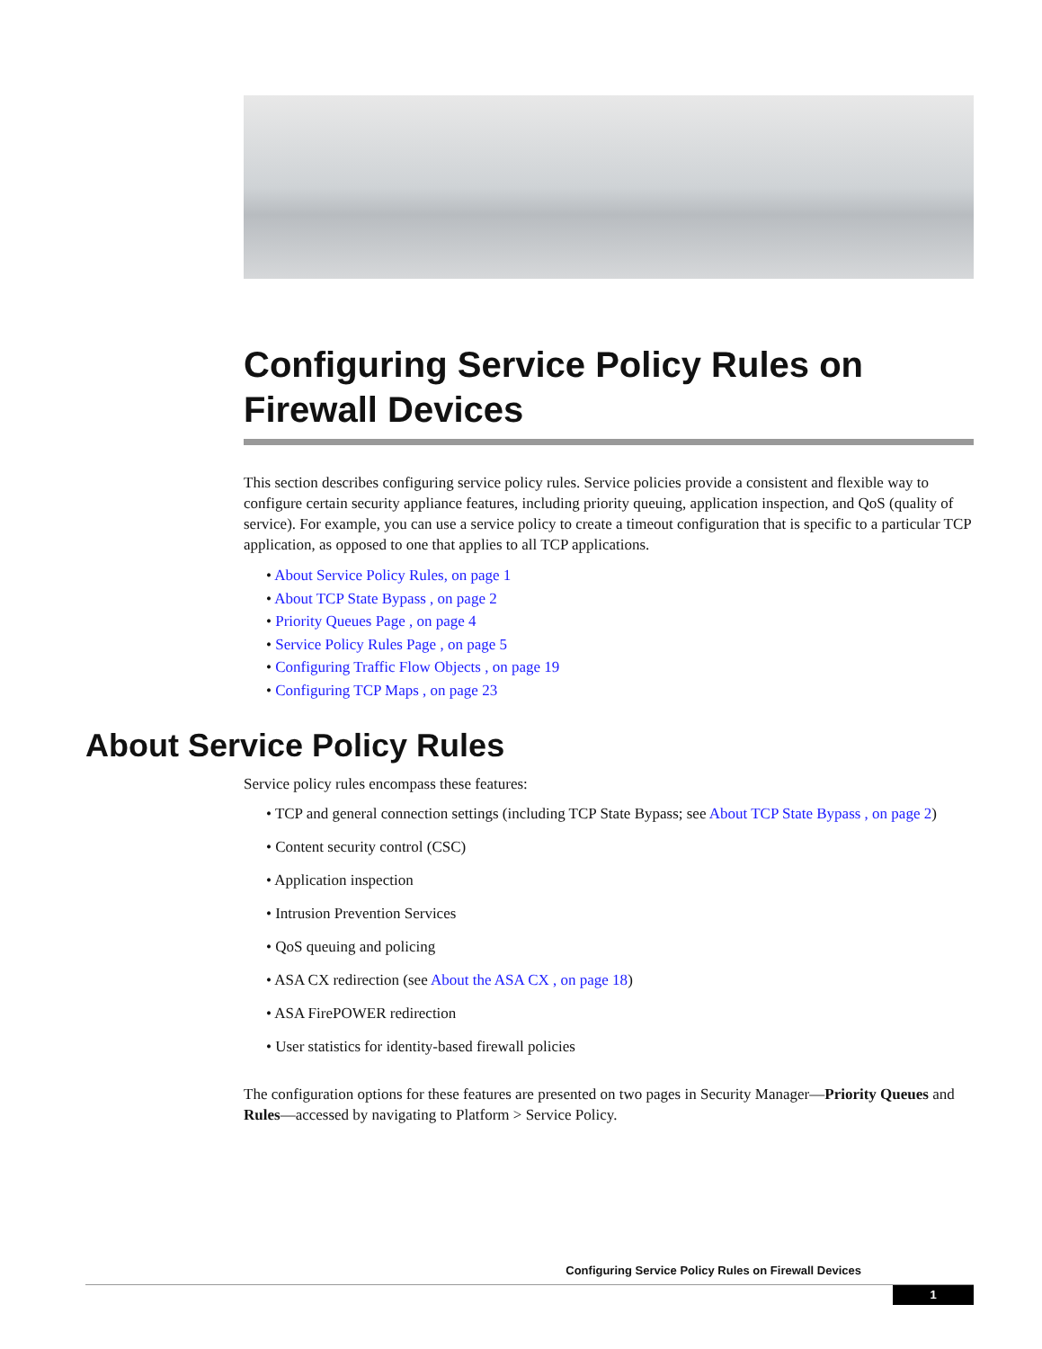Configuring Service Policy Rules on Firewall Devices
This section describes configuring service policy rules. Service policies provide a consistent and flexible way to configure certain security appliance features, including priority queuing, application inspection, and QoS (quality of service). For example, you can use a service policy to create a timeout configuration that is specific to a particular TCP application, as opposed to one that applies to all TCP applications.
• About Service Policy Rules, on page 1
• About TCP State Bypass , on page 2
• Priority Queues Page , on page 4
• Service Policy Rules Page , on page 5
• Configuring Traffic Flow Objects , on page 19
• Configuring TCP Maps , on page 23
About Service Policy Rules
Service policy rules encompass these features:
• TCP and general connection settings (including TCP State Bypass; see About TCP State Bypass , on page 2)
• Content security control (CSC)
• Application inspection
• Intrusion Prevention Services
• QoS queuing and policing
• ASA CX redirection (see About the ASA CX , on page 18)
• ASA FirePOWER redirection
• User statistics for identity-based firewall policies
The configuration options for these features are presented on two pages in Security Manager—Priority Queues and Rules—accessed by navigating to Platform > Service Policy.
Configuring Service Policy Rules on Firewall Devices
1